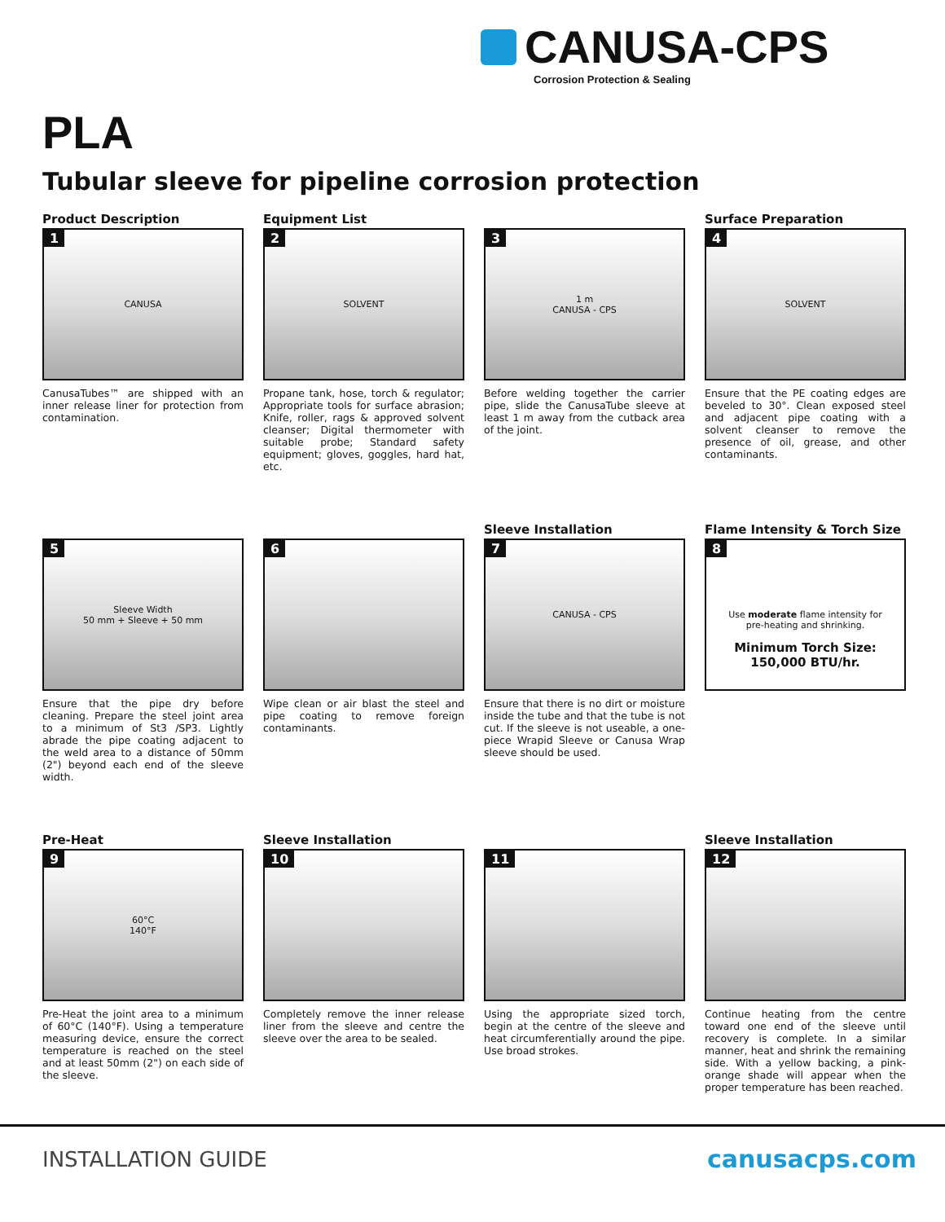CANUSA-CPS
Corrosion Protection & Sealing
PLA
Tubular sleeve for pipeline corrosion protection
Product Description
1 CANUSA
CanusaTubes™ are shipped with an inner release liner for protection from contamination.
Equipment List
2 SOLVENT
Propane tank, hose, torch & regulator; Appropriate tools for surface abrasion; Knife, roller, rags & approved solvent cleanser; Digital thermometer with suitable probe; Standard safety equipment; gloves, goggles, hard hat, etc.
3 1 m
CANUSA - CPS
Before welding together the carrier pipe, slide the CanusaTube sleeve at least 1 m away from the cutback area of the joint.
Surface Preparation
4 SOLVENT
Ensure that the PE coating edges are beveled to 30°. Clean exposed steel and adjacent pipe coating with a solvent cleanser to remove the presence of oil, grease, and other contaminants.
5 Sleeve Width
50 mm + Sleeve + 50 mm
Ensure that the pipe dry before cleaning. Prepare the steel joint area to a minimum of St3 /SP3. Lightly abrade the pipe coating adjacent to the weld area to a distance of 50mm (2") beyond each end of the sleeve width.
6
Wipe clean or air blast the steel and pipe coating to remove foreign contaminants.
Sleeve Installation
7 CANUSA - CPS
Ensure that there is no dirt or moisture inside the tube and that the tube is not cut. If the sleeve is not useable, a one-piece Wrapid Sleeve or Canusa Wrap sleeve should be used.
Flame Intensity & Torch Size
8
Use moderate flame intensity for
pre-heating and shrinking.
Minimum Torch Size:
150,000 BTU/hr.
Pre-Heat
9 60°C
140°F
Pre-Heat the joint area to a minimum of 60°C (140°F). Using a temperature measuring device, ensure the correct temperature is reached on the steel and at least 50mm (2") on each side of the sleeve.
Sleeve Installation
10
Completely remove the inner release liner from the sleeve and centre the sleeve over the area to be sealed.
11
Using the appropriate sized torch, begin at the centre of the sleeve and heat circumferentially around the pipe. Use broad strokes.
Sleeve Installation
12
Continue heating from the centre toward one end of the sleeve until recovery is complete. In a similar manner, heat and shrink the remaining side. With a yellow backing, a pink-orange shade will appear when the proper temperature has been reached.
INSTALLATION GUIDE canusacps.com